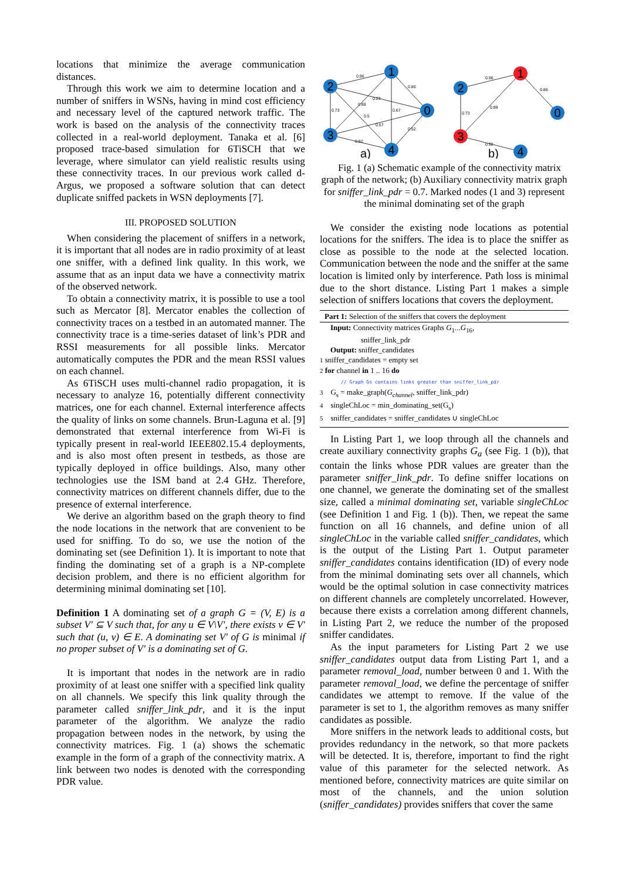locations that minimize the average communication distances.
Through this work we aim to determine location and a number of sniffers in WSNs, having in mind cost efficiency and necessary level of the captured network traffic. The work is based on the analysis of the connectivity traces collected in a real-world deployment. Tanaka et al. [6] proposed trace-based simulation for 6TiSCH that we leverage, where simulator can yield realistic results using these connectivity traces. In our previous work called d-Argus, we proposed a software solution that can detect duplicate sniffed packets in WSN deployments [7].
III. PROPOSED SOLUTION
When considering the placement of sniffers in a network, it is important that all nodes are in radio proximity of at least one sniffer, with a defined link quality. In this work, we assume that as an input data we have a connectivity matrix of the observed network.
To obtain a connectivity matrix, it is possible to use a tool such as Mercator [8]. Mercator enables the collection of connectivity traces on a testbed in an automated manner. The connectivity trace is a time-series dataset of link’s PDR and RSSI measurements for all possible links. Mercator automatically computes the PDR and the mean RSSI values on each channel.
As 6TiSCH uses multi-channel radio propagation, it is necessary to analyze 16, potentially different connectivity matrices, one for each channel. External interference affects the quality of links on some channels. Brun-Laguna et al. [9] demonstrated that external interference from Wi-Fi is typically present in real-world IEEE802.15.4 deployments, and is also most often present in testbeds, as those are typically deployed in office buildings. Also, many other technologies use the ISM band at 2.4 GHz. Therefore, connectivity matrices on different channels differ, due to the presence of external interference.
We derive an algorithm based on the graph theory to find the node locations in the network that are convenient to be used for sniffing. To do so, we use the notion of the dominating set (see Definition 1). It is important to note that finding the dominating set of a graph is a NP-complete decision problem, and there is no efficient algorithm for determining minimal dominating set [10].
Definition 1 A dominating set of a graph G = (V, E) is a subset V′ ⊆ V such that, for any u ∈ V\V′, there exists v ∈ V′ such that (u, v) ∈ E. A dominating set V′ of G is minimal if no proper subset of V′ is a dominating set of G.
It is important that nodes in the network are in radio proximity of at least one sniffer with a specified link quality on all channels. We specify this link quality through the parameter called sniffer_link_pdr, and it is the input parameter of the algorithm. We analyze the radio propagation between nodes in the network, by using the connectivity matrices. Fig. 1 (a) shows the schematic example in the form of a graph of the connectivity matrix. A link between two nodes is denoted with the corresponding PDR value.
0.96
0.23
0.73
0.88
0.5
0.57
0.67
0.92
0.86
0.52
0.96
0.86
0.88
0.73
0.92
1
2
0
3
4
1
2
0
3
4
a)
b)
Fig. 1 (a) Schematic example of the connectivity matrix graph of the network; (b) Auxiliary connectivity matrix graph for sniffer_link_pdr = 0.7. Marked nodes (1 and 3) represent the minimal dominating set of the graph
We consider the existing node locations as potential locations for the sniffers. The idea is to place the sniffer as close as possible to the node at the selected location. Communication between the node and the sniffer at the same location is limited only by interference. Path loss is minimal due to the short distance. Listing Part 1 makes a simple selection of sniffers locations that covers the deployment.
Part 1: Selection of the sniffers that covers the deployment
Input: Connectivity matrices Graphs G<sub>1</sub>...G<sub>16</sub>,
sniffer_link_pdr
Output: sniffer_candidates
1 sniffer_candidates = empty set
2 for channel in 1 .. 16 do
// Graph Gs contains links greater than sniffer_link_pdr
3 G<sub>s</sub> = make_graph(G<sub>channel</sub>, sniffer_link_pdr)
4 singleChLoc = min_dominating_set(G<sub>s</sub>)
5 sniffer_candidates = sniffer_candidates ∪ singleChLoc
In Listing Part 1, we loop through all the channels and create auxiliary connectivity graphs G<sub>a</sub> (see Fig. 1 (b)), that contain the links whose PDR values are greater than the parameter sniffer_link_pdr. To define sniffer locations on one channel, we generate the dominating set of the smallest size, called a minimal dominating set, variable singleChLoc (see Definition 1 and Fig. 1 (b)). Then, we repeat the same function on all 16 channels, and define union of all singleChLoc in the variable called sniffer_candidates, which is the output of the Listing Part 1. Output parameter sniffer_candidates contains identification (ID) of every node from the minimal dominating sets over all channels, which would be the optimal solution in case connectivity matrices on different channels are completely uncorrelated. However, because there exists a correlation among different channels, in Listing Part 2, we reduce the number of the proposed sniffer candidates.
As the input parameters for Listing Part 2 we use sniffer_candidates output data from Listing Part 1, and a parameter removal_load, number between 0 and 1. With the parameter removal_load, we define the percentage of sniffer candidates we attempt to remove. If the value of the parameter is set to 1, the algorithm removes as many sniffer candidates as possible.
More sniffers in the network leads to additional costs, but provides redundancy in the network, so that more packets will be detected. It is, therefore, important to find the right value of this parameter for the selected network. As mentioned before, connectivity matrices are quite similar on most of the channels, and the union solution (sniffer_candidates) provides sniffers that cover the same